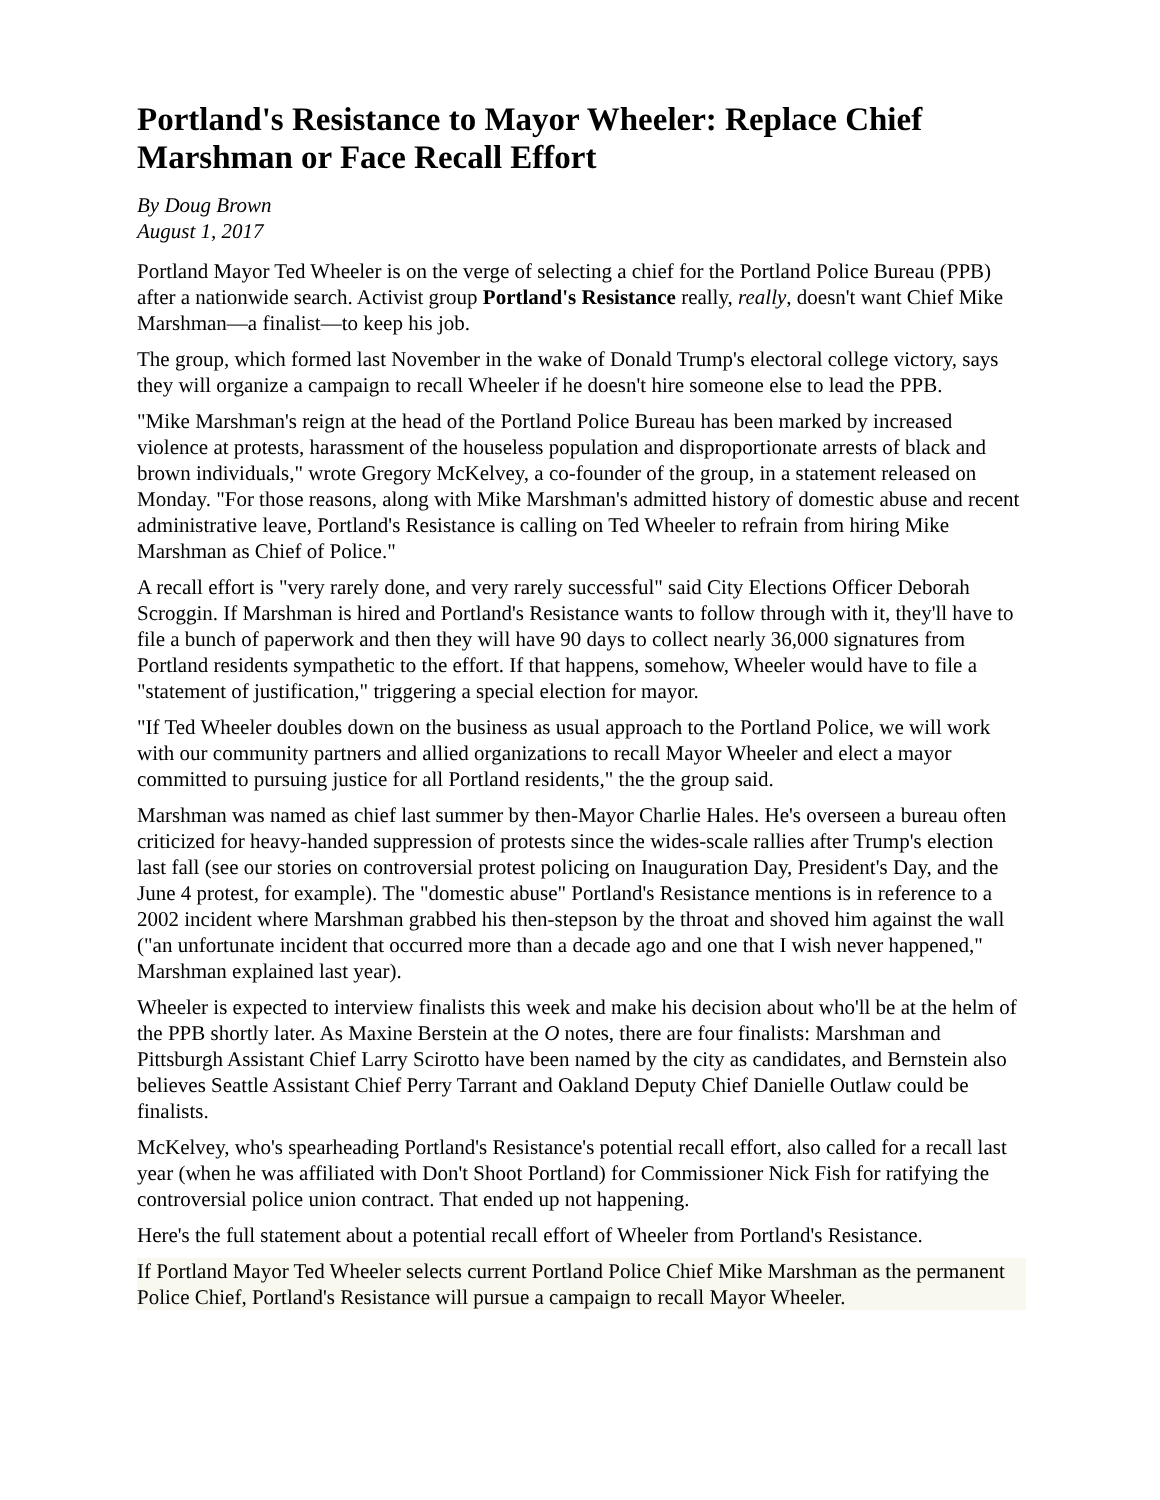Portland's Resistance to Mayor Wheeler: Replace Chief Marshman or Face Recall Effort
By Doug Brown
August 1, 2017
Portland Mayor Ted Wheeler is on the verge of selecting a chief for the Portland Police Bureau (PPB) after a nationwide search. Activist group Portland's Resistance really, really, doesn't want Chief Mike Marshman—a finalist—to keep his job.
The group, which formed last November in the wake of Donald Trump's electoral college victory, says they will organize a campaign to recall Wheeler if he doesn't hire someone else to lead the PPB.
"Mike Marshman's reign at the head of the Portland Police Bureau has been marked by increased violence at protests, harassment of the houseless population and disproportionate arrests of black and brown individuals," wrote Gregory McKelvey, a co-founder of the group, in a statement released on Monday. "For those reasons, along with Mike Marshman's admitted history of domestic abuse and recent administrative leave, Portland's Resistance is calling on Ted Wheeler to refrain from hiring Mike Marshman as Chief of Police."
A recall effort is "very rarely done, and very rarely successful" said City Elections Officer Deborah Scroggin. If Marshman is hired and Portland's Resistance wants to follow through with it, they'll have to file a bunch of paperwork and then they will have 90 days to collect nearly 36,000 signatures from Portland residents sympathetic to the effort. If that happens, somehow, Wheeler would have to file a "statement of justification," triggering a special election for mayor.
"If Ted Wheeler doubles down on the business as usual approach to the Portland Police, we will work with our community partners and allied organizations to recall Mayor Wheeler and elect a mayor committed to pursuing justice for all Portland residents," the the group said.
Marshman was named as chief last summer by then-Mayor Charlie Hales. He's overseen a bureau often criticized for heavy-handed suppression of protests since the wides-scale rallies after Trump's election last fall (see our stories on controversial protest policing on Inauguration Day, President's Day, and the June 4 protest, for example). The "domestic abuse" Portland's Resistance mentions is in reference to a 2002 incident where Marshman grabbed his then-stepson by the throat and shoved him against the wall ("an unfortunate incident that occurred more than a decade ago and one that I wish never happened," Marshman explained last year).
Wheeler is expected to interview finalists this week and make his decision about who'll be at the helm of the PPB shortly later. As Maxine Berstein at the O notes, there are four finalists: Marshman and Pittsburgh Assistant Chief Larry Scirotto have been named by the city as candidates, and Bernstein also believes Seattle Assistant Chief Perry Tarrant and Oakland Deputy Chief Danielle Outlaw could be finalists.
McKelvey, who's spearheading Portland's Resistance's potential recall effort, also called for a recall last year (when he was affiliated with Don't Shoot Portland) for Commissioner Nick Fish for ratifying the controversial police union contract. That ended up not happening.
Here's the full statement about a potential recall effort of Wheeler from Portland's Resistance.
If Portland Mayor Ted Wheeler selects current Portland Police Chief Mike Marshman as the permanent Police Chief, Portland's Resistance will pursue a campaign to recall Mayor Wheeler.